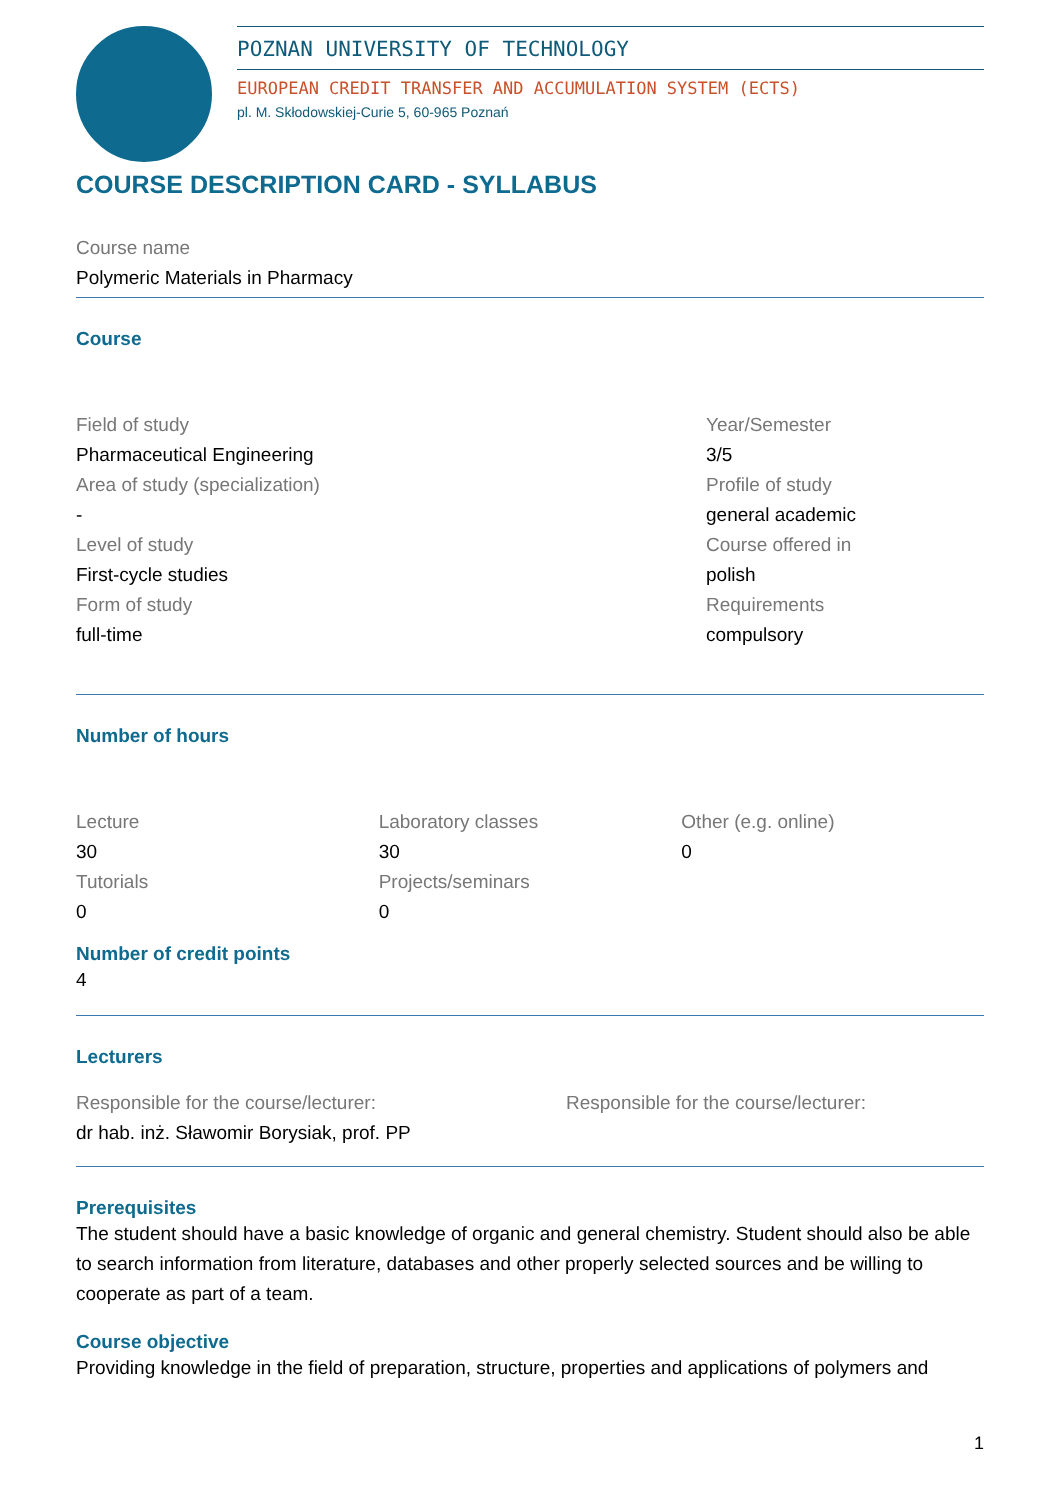POZNAN UNIVERSITY OF TECHNOLOGY
EUROPEAN CREDIT TRANSFER AND ACCUMULATION SYSTEM (ECTS)
pl. M. Skłodowskiej-Curie 5, 60-965 Poznań
COURSE DESCRIPTION CARD - SYLLABUS
Course name
Polymeric Materials in Pharmacy
Course
Field of study
Pharmaceutical Engineering
Area of study (specialization)
-
Level of study
First-cycle studies
Form of study
full-time
Year/Semester
3/5
Profile of study
general academic
Course offered in
polish
Requirements
compulsory
Number of hours
Lecture
30
Tutorials
0
Laboratory classes
30
Projects/seminars
0
Other (e.g. online)
0
Number of credit points
4
Lecturers
Responsible for the course/lecturer:
dr hab. inż. Sławomir Borysiak, prof. PP
Responsible for the course/lecturer:
Prerequisites
The student should have a basic knowledge of organic and general chemistry. Student should also be able to search information from literature, databases and other properly selected sources and be willing to cooperate as part of a team.
Course objective
Providing knowledge in the field of preparation, structure, properties and applications of polymers and
1